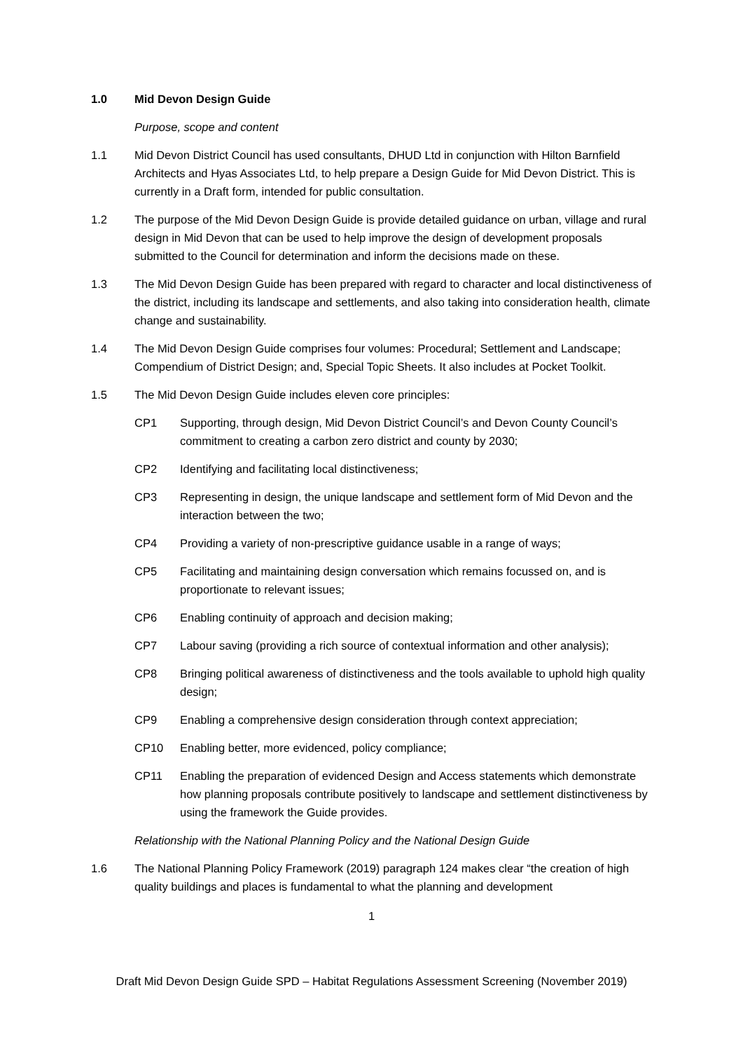1.0 Mid Devon Design Guide
Purpose, scope and content
1.1 Mid Devon District Council has used consultants, DHUD Ltd in conjunction with Hilton Barnfield Architects and Hyas Associates Ltd, to help prepare a Design Guide for Mid Devon District. This is currently in a Draft form, intended for public consultation.
1.2 The purpose of the Mid Devon Design Guide is provide detailed guidance on urban, village and rural design in Mid Devon that can be used to help improve the design of development proposals submitted to the Council for determination and inform the decisions made on these.
1.3 The Mid Devon Design Guide has been prepared with regard to character and local distinctiveness of the district, including its landscape and settlements, and also taking into consideration health, climate change and sustainability.
1.4 The Mid Devon Design Guide comprises four volumes: Procedural; Settlement and Landscape; Compendium of District Design; and, Special Topic Sheets. It also includes at Pocket Toolkit.
1.5 The Mid Devon Design Guide includes eleven core principles:
CP1 Supporting, through design, Mid Devon District Council’s and Devon County Council’s commitment to creating a carbon zero district and county by 2030;
CP2 Identifying and facilitating local distinctiveness;
CP3 Representing in design, the unique landscape and settlement form of Mid Devon and the interaction between the two;
CP4 Providing a variety of non-prescriptive guidance usable in a range of ways;
CP5 Facilitating and maintaining design conversation which remains focussed on, and is proportionate to relevant issues;
CP6 Enabling continuity of approach and decision making;
CP7 Labour saving (providing a rich source of contextual information and other analysis);
CP8 Bringing political awareness of distinctiveness and the tools available to uphold high quality design;
CP9 Enabling a comprehensive design consideration through context appreciation;
CP10 Enabling better, more evidenced, policy compliance;
CP11 Enabling the preparation of evidenced Design and Access statements which demonstrate how planning proposals contribute positively to landscape and settlement distinctiveness by using the framework the Guide provides.
Relationship with the National Planning Policy and the National Design Guide
1.6 The National Planning Policy Framework (2019) paragraph 124 makes clear “the creation of high quality buildings and places is fundamental to what the planning and development
1
Draft Mid Devon Design Guide SPD – Habitat Regulations Assessment Screening (November 2019)